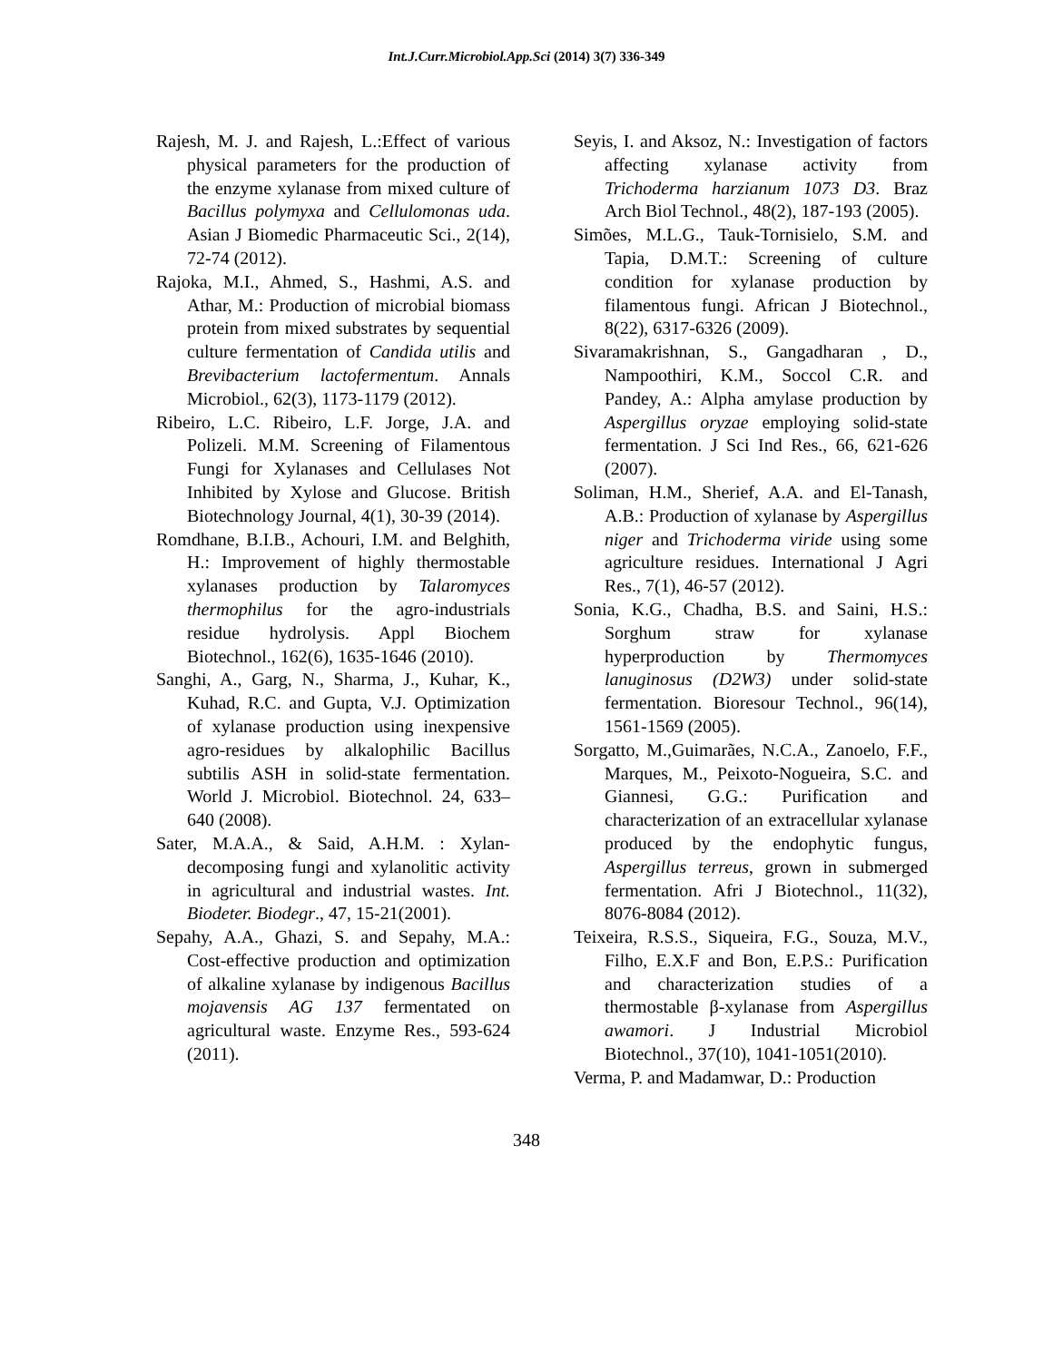Int.J.Curr.Microbiol.App.Sci (2014) 3(7) 336-349
Rajesh, M. J. and Rajesh, L.:Effect of various physical parameters for the production of the enzyme xylanase from mixed culture of Bacillus polymyxa and Cellulomonas uda. Asian J Biomedic Pharmaceutic Sci., 2(14), 72-74 (2012).
Rajoka, M.I., Ahmed, S., Hashmi, A.S. and Athar, M.: Production of microbial biomass protein from mixed substrates by sequential culture fermentation of Candida utilis and Brevibacterium lactofermentum. Annals Microbiol., 62(3), 1173-1179 (2012).
Ribeiro, L.C. Ribeiro, L.F. Jorge, J.A. and Polizeli. M.M. Screening of Filamentous Fungi for Xylanases and Cellulases Not Inhibited by Xylose and Glucose. British Biotechnology Journal, 4(1), 30-39 (2014).
Romdhane, B.I.B., Achouri, I.M. and Belghith, H.: Improvement of highly thermostable xylanases production by Talaromyces thermophilus for the agro-industrials residue hydrolysis. Appl Biochem Biotechnol., 162(6), 1635-1646 (2010).
Sanghi, A., Garg, N., Sharma, J., Kuhar, K., Kuhad, R.C. and Gupta, V.J. Optimization of xylanase production using inexpensive agro-residues by alkalophilic Bacillus subtilis ASH in solid-state fermentation. World J. Microbiol. Biotechnol. 24, 633–640 (2008).
Sater, M.A.A., & Said, A.H.M. : Xylan-decomposing fungi and xylanolitic activity in agricultural and industrial wastes. Int. Biodeter. Biodegr., 47, 15-21(2001).
Sepahy, A.A., Ghazi, S. and Sepahy, M.A.: Cost-effective production and optimization of alkaline xylanase by indigenous Bacillus mojavensis AG 137 fermentated on agricultural waste. Enzyme Res., 593-624 (2011).
Seyis, I. and Aksoz, N.: Investigation of factors affecting xylanase activity from Trichoderma harzianum 1073 D3. Braz Arch Biol Technol., 48(2), 187-193 (2005).
Simões, M.L.G., Tauk-Tornisielo, S.M. and Tapia, D.M.T.: Screening of culture condition for xylanase production by filamentous fungi. African J Biotechnol., 8(22), 6317-6326 (2009).
Sivaramakrishnan, S., Gangadharan , D., Nampoothiri, K.M., Soccol C.R. and Pandey, A.: Alpha amylase production by Aspergillus oryzae employing solid-state fermentation. J Sci Ind Res., 66, 621-626 (2007).
Soliman, H.M., Sherief, A.A. and El-Tanash, A.B.: Production of xylanase by Aspergillus niger and Trichoderma viride using some agriculture residues. International J Agri Res., 7(1), 46-57 (2012).
Sonia, K.G., Chadha, B.S. and Saini, H.S.: Sorghum straw for xylanase hyperproduction by Thermomyces lanuginosus (D2W3) under solid-state fermentation. Bioresour Technol., 96(14), 1561-1569 (2005).
Sorgatto, M.,Guimarães, N.C.A., Zanoelo, F.F., Marques, M., Peixoto-Nogueira, S.C. and Giannesi, G.G.: Purification and characterization of an extracellular xylanase produced by the endophytic fungus, Aspergillus terreus, grown in submerged fermentation. Afri J Biotechnol., 11(32), 8076-8084 (2012).
Teixeira, R.S.S., Siqueira, F.G., Souza, M.V., Filho, E.X.F and Bon, E.P.S.: Purification and characterization studies of a thermostable β-xylanase from Aspergillus awamori. J Industrial Microbiol Biotechnol., 37(10), 1041-1051(2010).
Verma, P. and Madamwar, D.: Production
348